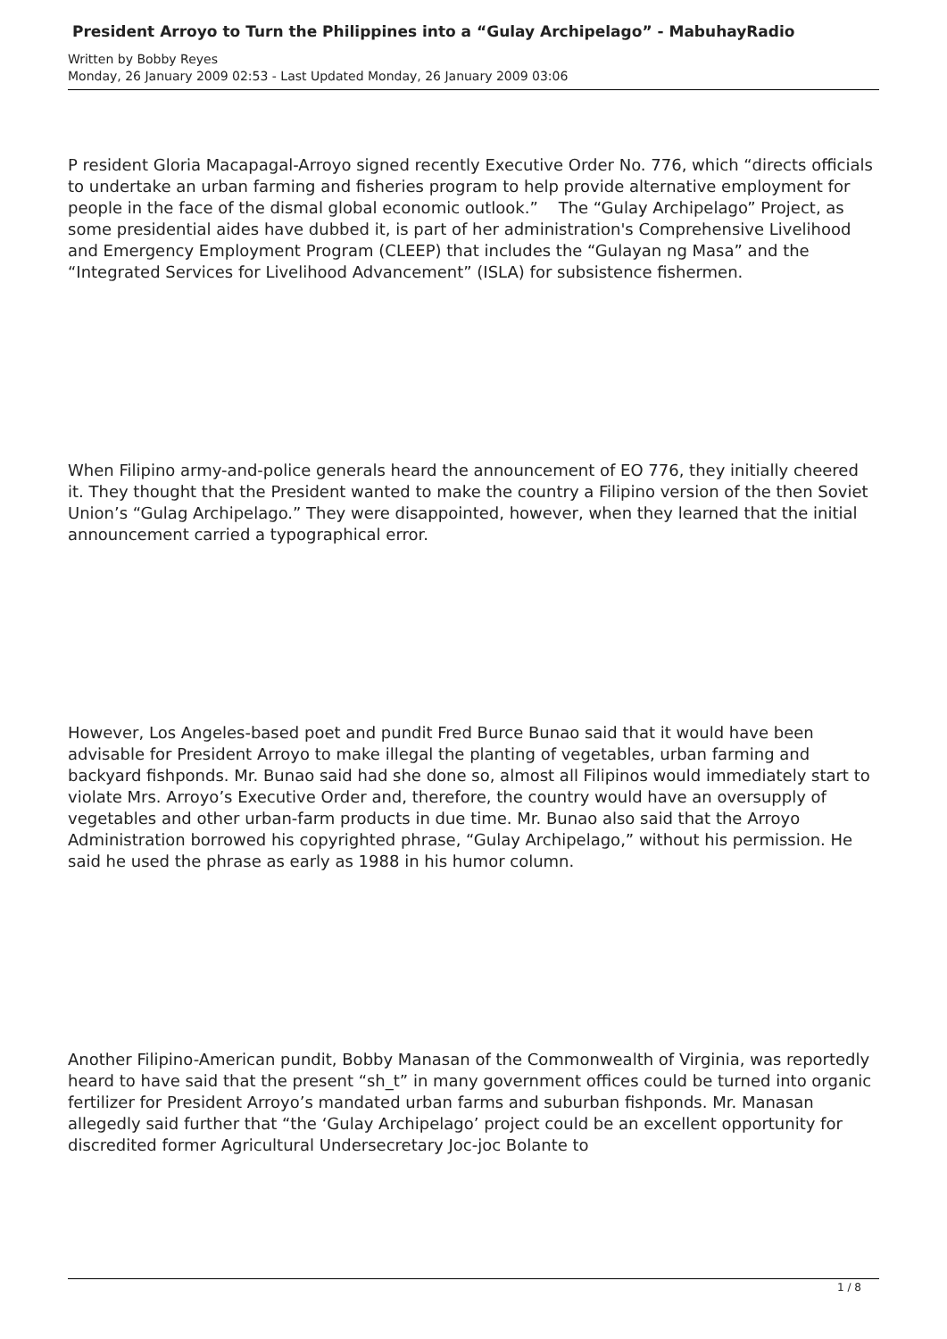President Arroyo to Turn the Philippines into a “Gulay Archipelago” - MabuhayRadio
Written by Bobby Reyes
Monday, 26 January 2009 02:53 - Last Updated Monday, 26 January 2009 03:06
P resident Gloria Macapagal-Arroyo signed recently Executive Order No. 776, which “directs officials to undertake an urban farming and fisheries program to help provide alternative employment for people in the face of the dismal global economic outlook.” The “Gulay Archipelago” Project, as some presidential aides have dubbed it, is part of her administration's Comprehensive Livelihood and Emergency Employment Program (CLEEP) that includes the “Gulayan ng Masa” and the “Integrated Services for Livelihood Advancement” (ISLA) for subsistence fishermen.
When Filipino army-and-police generals heard the announcement of EO 776, they initially cheered it. They thought that the President wanted to make the country a Filipino version of the then Soviet Union’s “Gulag Archipelago.” They were disappointed, however, when they learned that the initial announcement carried a typographical error.
However, Los Angeles-based poet and pundit Fred Burce Bunao said that it would have been advisable for President Arroyo to make illegal the planting of vegetables, urban farming and backyard fishponds. Mr. Bunao said had she done so, almost all Filipinos would immediately start to violate Mrs. Arroyo’s Executive Order and, therefore, the country would have an oversupply of vegetables and other urban-farm products in due time. Mr. Bunao also said that the Arroyo Administration borrowed his copyrighted phrase, “Gulay Archipelago,” without his permission. He said he used the phrase as early as 1988 in his humor column.
Another Filipino-American pundit, Bobby Manasan of the Commonwealth of Virginia, was reportedly heard to have said that the present “sh_t” in many government offices could be turned into organic fertilizer for President Arroyo’s mandated urban farms and suburban fishponds. Mr. Manasan allegedly said further that “the ‘Gulay Archipelago’ project could be an excellent opportunity for discredited former Agricultural Undersecretary Joc-joc Bolante to
1 / 8